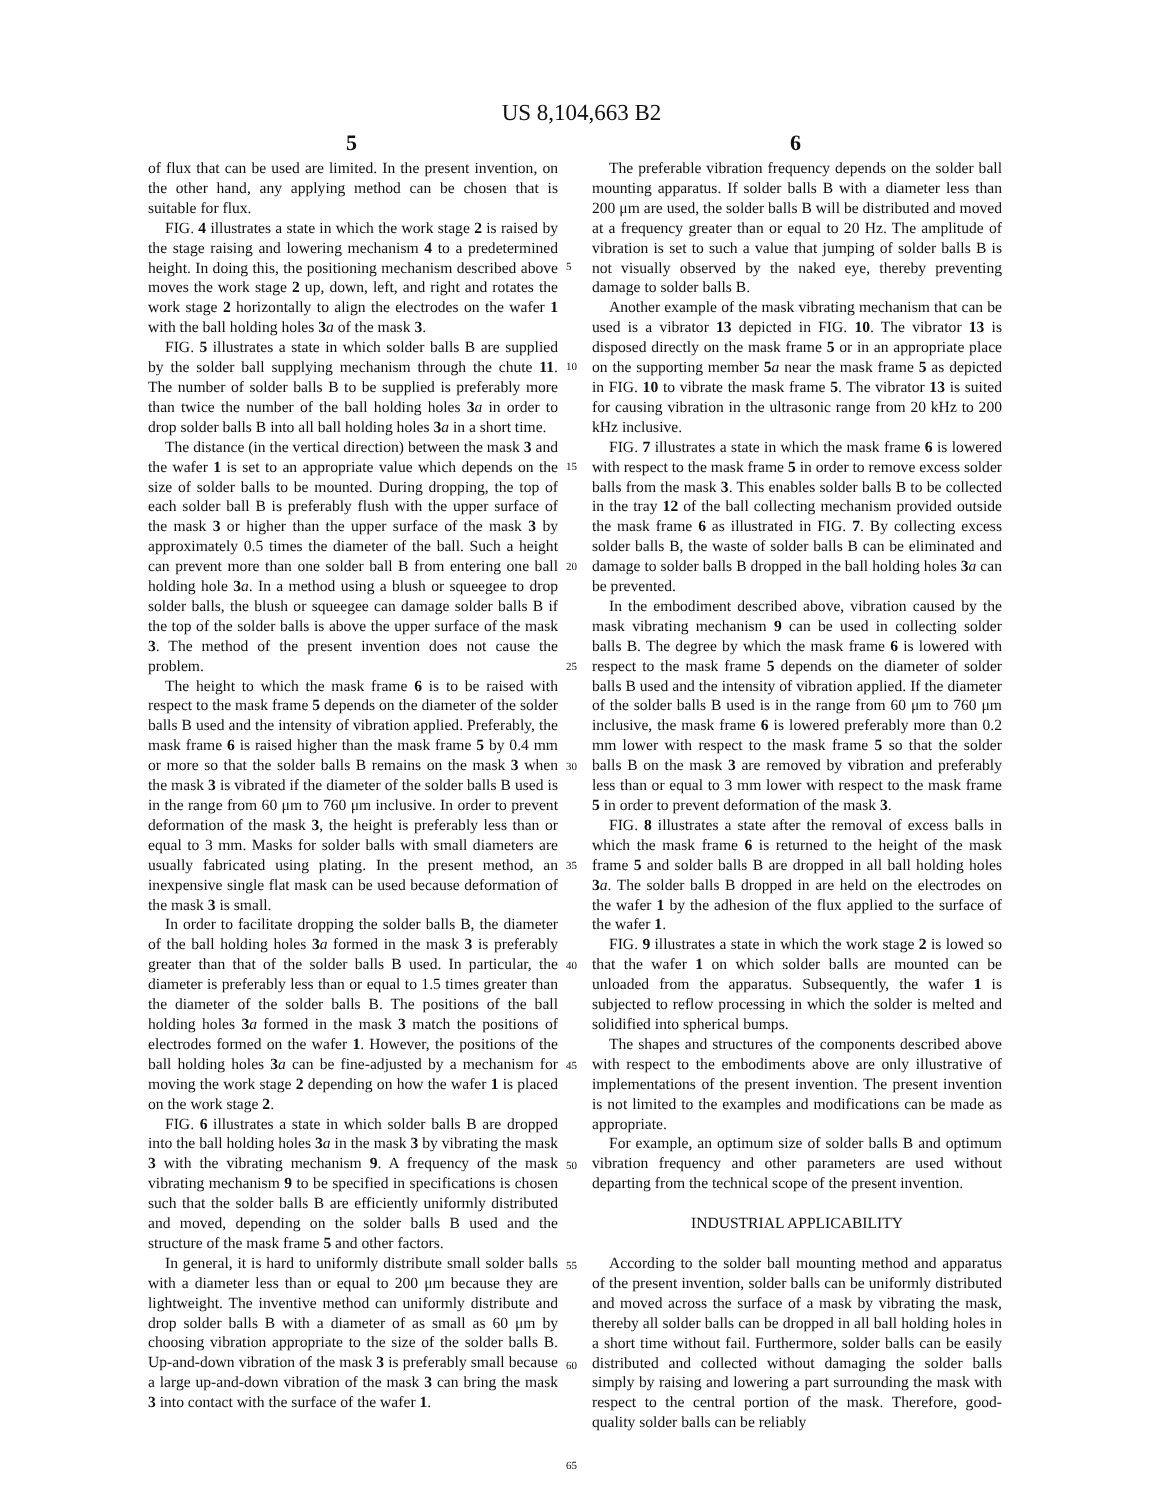US 8,104,663 B2
5 6
of flux that can be used are limited. In the present invention, on the other hand, any applying method can be chosen that is suitable for flux.
FIG. 4 illustrates a state in which the work stage 2 is raised by the stage raising and lowering mechanism 4 to a predetermined height. In doing this, the positioning mechanism described above moves the work stage 2 up, down, left, and right and rotates the work stage 2 horizontally to align the electrodes on the wafer 1 with the ball holding holes 3 a of the mask 3.
FIG. 5 illustrates a state in which solder balls B are supplied by the solder ball supplying mechanism through the chute 11. The number of solder balls B to be supplied is preferably more than twice the number of the ball holding holes 3 a in order to drop solder balls B into all ball holding holes 3 a in a short time.
The distance (in the vertical direction) between the mask 3 and the wafer 1 is set to an appropriate value which depends on the size of solder balls to be mounted. During dropping, the top of each solder ball B is preferably flush with the upper surface of the mask 3 or higher than the upper surface of the mask 3 by approximately 0.5 times the diameter of the ball. Such a height can prevent more than one solder ball B from entering one ball holding hole 3 a. In a method using a blush or squeegee to drop solder balls, the blush or squeegee can damage solder balls B if the top of the solder balls is above the upper surface of the mask 3. The method of the present invention does not cause the problem.
The height to which the mask frame 6 is to be raised with respect to the mask frame 5 depends on the diameter of the solder balls B used and the intensity of vibration applied. Preferably, the mask frame 6 is raised higher than the mask frame 5 by 0.4 mm or more so that the solder balls B remains on the mask 3 when the mask 3 is vibrated if the diameter of the solder balls B used is in the range from 60 μm to 760 μm inclusive. In order to prevent deformation of the mask 3, the height is preferably less than or equal to 3 mm. Masks for solder balls with small diameters are usually fabricated using plating. In the present method, an inexpensive single flat mask can be used because deformation of the mask 3 is small.
In order to facilitate dropping the solder balls B, the diameter of the ball holding holes 3 a formed in the mask 3 is preferably greater than that of the solder balls B used. In particular, the diameter is preferably less than or equal to 1.5 times greater than the diameter of the solder balls B. The positions of the ball holding holes 3 a formed in the mask 3 match the positions of electrodes formed on the wafer 1. However, the positions of the ball holding holes 3 a can be fine-adjusted by a mechanism for moving the work stage 2 depending on how the wafer 1 is placed on the work stage 2.
FIG. 6 illustrates a state in which solder balls B are dropped into the ball holding holes 3 a in the mask 3 by vibrating the mask 3 with the vibrating mechanism 9. A frequency of the mask vibrating mechanism 9 to be specified in specifications is chosen such that the solder balls B are efficiently uniformly distributed and moved, depending on the solder balls B used and the structure of the mask frame 5 and other factors.
In general, it is hard to uniformly distribute small solder balls with a diameter less than or equal to 200 μm because they are lightweight. The inventive method can uniformly distribute and drop solder balls B with a diameter of as small as 60 μm by choosing vibration appropriate to the size of the solder balls B. Up-and-down vibration of the mask 3 is preferably small because a large up-and-down vibration of the mask 3 can bring the mask 3 into contact with the surface of the wafer 1.
5
10
15
20
25
30
35
40
45
50
55
60
65
The preferable vibration frequency depends on the solder ball mounting apparatus. If solder balls B with a diameter less than 200 μm are used, the solder balls B will be distributed and moved at a frequency greater than or equal to 20 Hz. The amplitude of vibration is set to such a value that jumping of solder balls B is not visually observed by the naked eye, thereby preventing damage to solder balls B.
Another example of the mask vibrating mechanism that can be used is a vibrator 13 depicted in FIG. 10. The vibrator 13 is disposed directly on the mask frame 5 or in an appropriate place on the supporting member 5 a near the mask frame 5 as depicted in FIG. 10 to vibrate the mask frame 5. The vibrator 13 is suited for causing vibration in the ultrasonic range from 20 kHz to 200 kHz inclusive.
FIG. 7 illustrates a state in which the mask frame 6 is lowered with respect to the mask frame 5 in order to remove excess solder balls from the mask 3. This enables solder balls B to be collected in the tray 12 of the ball collecting mechanism provided outside the mask frame 6 as illustrated in FIG. 7. By collecting excess solder balls B, the waste of solder balls B can be eliminated and damage to solder balls B dropped in the ball holding holes 3 a can be prevented.
In the embodiment described above, vibration caused by the mask vibrating mechanism 9 can be used in collecting solder balls B. The degree by which the mask frame 6 is lowered with respect to the mask frame 5 depends on the diameter of solder balls B used and the intensity of vibration applied. If the diameter of the solder balls B used is in the range from 60 μm to 760 μm inclusive, the mask frame 6 is lowered preferably more than 0.2 mm lower with respect to the mask frame 5 so that the solder balls B on the mask 3 are removed by vibration and preferably less than or equal to 3 mm lower with respect to the mask frame 5 in order to prevent deformation of the mask 3.
FIG. 8 illustrates a state after the removal of excess balls in which the mask frame 6 is returned to the height of the mask frame 5 and solder balls B are dropped in all ball holding holes 3 a. The solder balls B dropped in are held on the electrodes on the wafer 1 by the adhesion of the flux applied to the surface of the wafer 1.
FIG. 9 illustrates a state in which the work stage 2 is lowed so that the wafer 1 on which solder balls are mounted can be unloaded from the apparatus. Subsequently, the wafer 1 is subjected to reflow processing in which the solder is melted and solidified into spherical bumps.
The shapes and structures of the components described above with respect to the embodiments above are only illustrative of implementations of the present invention. The present invention is not limited to the examples and modifications can be made as appropriate.
For example, an optimum size of solder balls B and optimum vibration frequency and other parameters are used without departing from the technical scope of the present invention.
INDUSTRIAL APPLICABILITY
According to the solder ball mounting method and apparatus of the present invention, solder balls can be uniformly distributed and moved across the surface of a mask by vibrating the mask, thereby all solder balls can be dropped in all ball holding holes in a short time without fail. Furthermore, solder balls can be easily distributed and collected without damaging the solder balls simply by raising and lowering a part surrounding the mask with respect to the central portion of the mask. Therefore, good-quality solder balls can be reliably